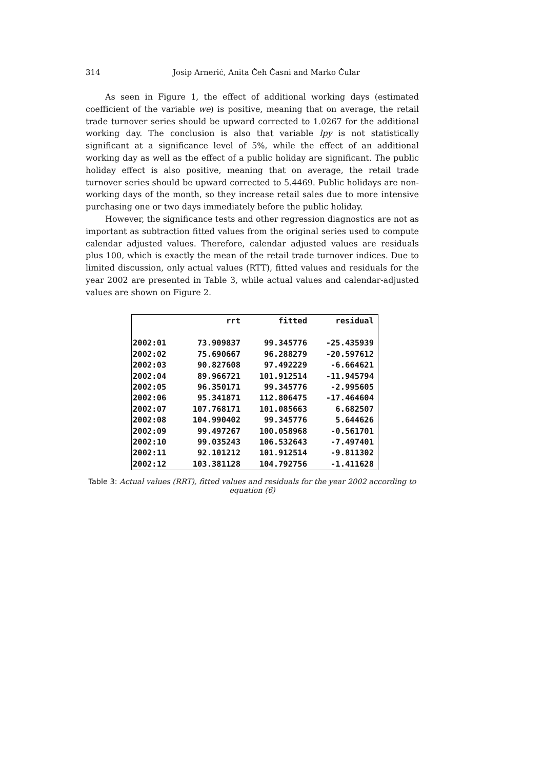314 Josip Arnerić, Anita Čeh Časni and Marko Čular
As seen in Figure 1, the effect of additional working days (estimated coefficient of the variable we) is positive, meaning that on average, the retail trade turnover series should be upward corrected to 1.0267 for the additional working day. The conclusion is also that variable lpy is not statistically significant at a significance level of 5%, while the effect of an additional working day as well as the effect of a public holiday are significant. The public holiday effect is also positive, meaning that on average, the retail trade turnover series should be upward corrected to 5.4469. Public holidays are non-working days of the month, so they increase retail sales due to more intensive purchasing one or two days immediately before the public holiday.
However, the significance tests and other regression diagnostics are not as important as subtraction fitted values from the original series used to compute calendar adjusted values. Therefore, calendar adjusted values are residuals plus 100, which is exactly the mean of the retail trade turnover indices. Due to limited discussion, only actual values (RTT), fitted values and residuals for the year 2002 are presented in Table 3, while actual values and calendar-adjusted values are shown on Figure 2.
| | rrt | fitted | residual |
| --- | --- | --- | --- |
| 2002:01 | 73.909837 | 99.345776 | -25.435939 |
| 2002:02 | 75.690667 | 96.288279 | -20.597612 |
| 2002:03 | 90.827608 | 97.492229 | -6.664621 |
| 2002:04 | 89.966721 | 101.912514 | -11.945794 |
| 2002:05 | 96.350171 | 99.345776 | -2.995605 |
| 2002:06 | 95.341871 | 112.806475 | -17.464604 |
| 2002:07 | 107.768171 | 101.085663 | 6.682507 |
| 2002:08 | 104.990402 | 99.345776 | 5.644626 |
| 2002:09 | 99.497267 | 100.058968 | -0.561701 |
| 2002:10 | 99.035243 | 106.532643 | -7.497401 |
| 2002:11 | 92.101212 | 101.912514 | -9.811302 |
| 2002:12 | 103.381128 | 104.792756 | -1.411628 |
Table 3: Actual values (RRT), fitted values and residuals for the year 2002 according to equation (6)